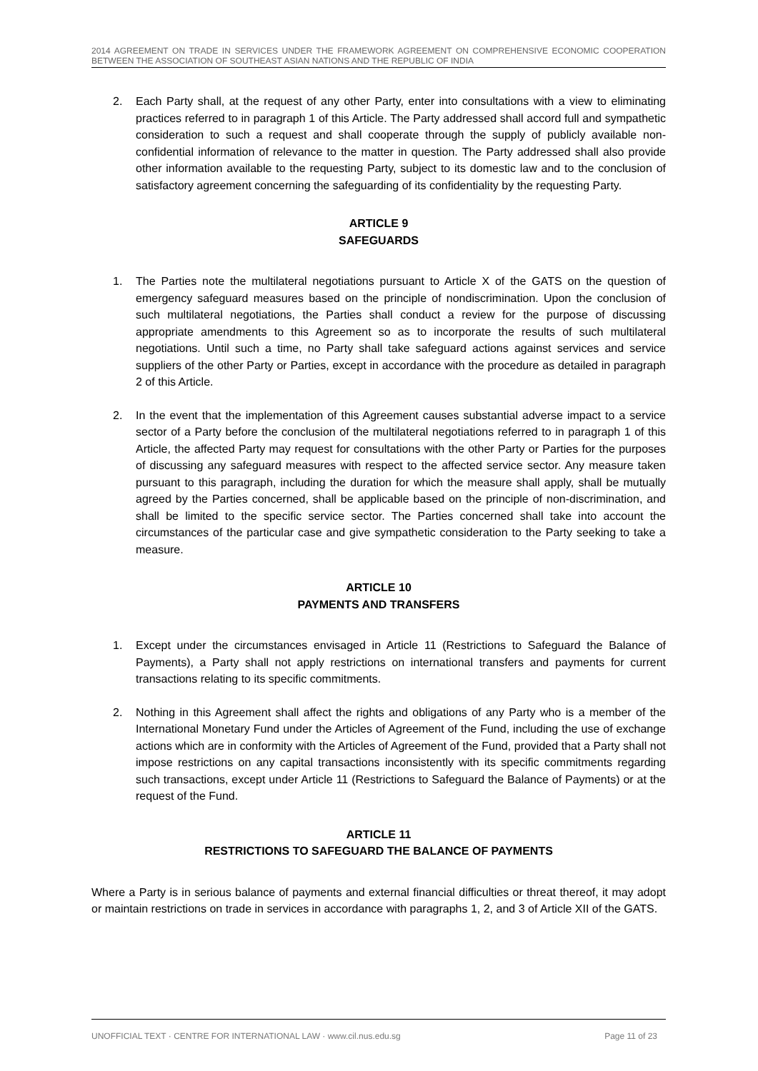2014 AGREEMENT ON TRADE IN SERVICES UNDER THE FRAMEWORK AGREEMENT ON COMPREHENSIVE ECONOMIC COOPERATION BETWEEN THE ASSOCIATION OF SOUTHEAST ASIAN NATIONS AND THE REPUBLIC OF INDIA
2. Each Party shall, at the request of any other Party, enter into consultations with a view to eliminating practices referred to in paragraph 1 of this Article. The Party addressed shall accord full and sympathetic consideration to such a request and shall cooperate through the supply of publicly available non-confidential information of relevance to the matter in question. The Party addressed shall also provide other information available to the requesting Party, subject to its domestic law and to the conclusion of satisfactory agreement concerning the safeguarding of its confidentiality by the requesting Party.
ARTICLE 9
SAFEGUARDS
1. The Parties note the multilateral negotiations pursuant to Article X of the GATS on the question of emergency safeguard measures based on the principle of nondiscrimination. Upon the conclusion of such multilateral negotiations, the Parties shall conduct a review for the purpose of discussing appropriate amendments to this Agreement so as to incorporate the results of such multilateral negotiations. Until such a time, no Party shall take safeguard actions against services and service suppliers of the other Party or Parties, except in accordance with the procedure as detailed in paragraph 2 of this Article.
2. In the event that the implementation of this Agreement causes substantial adverse impact to a service sector of a Party before the conclusion of the multilateral negotiations referred to in paragraph 1 of this Article, the affected Party may request for consultations with the other Party or Parties for the purposes of discussing any safeguard measures with respect to the affected service sector. Any measure taken pursuant to this paragraph, including the duration for which the measure shall apply, shall be mutually agreed by the Parties concerned, shall be applicable based on the principle of non-discrimination, and shall be limited to the specific service sector. The Parties concerned shall take into account the circumstances of the particular case and give sympathetic consideration to the Party seeking to take a measure.
ARTICLE 10
PAYMENTS AND TRANSFERS
1. Except under the circumstances envisaged in Article 11 (Restrictions to Safeguard the Balance of Payments), a Party shall not apply restrictions on international transfers and payments for current transactions relating to its specific commitments.
2. Nothing in this Agreement shall affect the rights and obligations of any Party who is a member of the International Monetary Fund under the Articles of Agreement of the Fund, including the use of exchange actions which are in conformity with the Articles of Agreement of the Fund, provided that a Party shall not impose restrictions on any capital transactions inconsistently with its specific commitments regarding such transactions, except under Article 11 (Restrictions to Safeguard the Balance of Payments) or at the request of the Fund.
ARTICLE 11
RESTRICTIONS TO SAFEGUARD THE BALANCE OF PAYMENTS
Where a Party is in serious balance of payments and external financial difficulties or threat thereof, it may adopt or maintain restrictions on trade in services in accordance with paragraphs 1, 2, and 3 of Article XII of the GATS.
UNOFFICIAL TEXT · CENTRE FOR INTERNATIONAL LAW · www.cil.nus.edu.sg Page 11 of 23